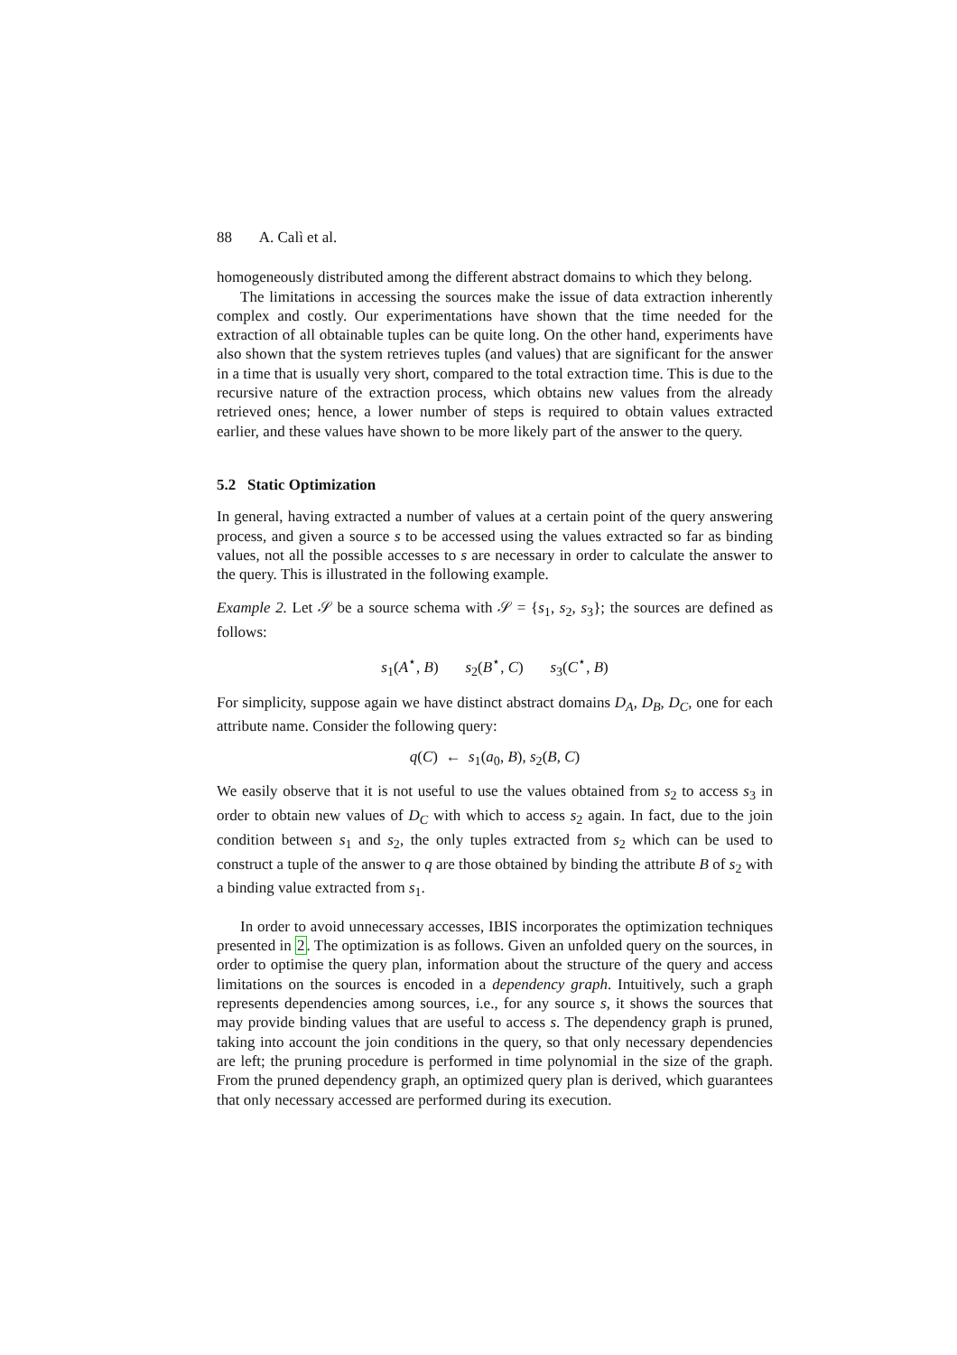88 A. Calì et al.
homogeneously distributed among the different abstract domains to which they belong.
The limitations in accessing the sources make the issue of data extraction inherently complex and costly. Our experimentations have shown that the time needed for the extraction of all obtainable tuples can be quite long. On the other hand, experiments have also shown that the system retrieves tuples (and values) that are significant for the answer in a time that is usually very short, compared to the total extraction time. This is due to the recursive nature of the extraction process, which obtains new values from the already retrieved ones; hence, a lower number of steps is required to obtain values extracted earlier, and these values have shown to be more likely part of the answer to the query.
5.2 Static Optimization
In general, having extracted a number of values at a certain point of the query answering process, and given a source s to be accessed using the values extracted so far as binding values, not all the possible accesses to s are necessary in order to calculate the answer to the query. This is illustrated in the following example.
Example 2. Let 𝒮 be a source schema with 𝒮 = {s<sub>1</sub>, s<sub>2</sub>, s<sub>3</sub>}; the sources are defined as follows:
s<sub>1</sub>(A<sup>⋆</sup>, B) s<sub>2</sub>(B<sup>⋆</sup>, C) s<sub>3</sub>(C<sup>⋆</sup>, B)
For simplicity, suppose again we have distinct abstract domains D<sub>A</sub>, D<sub>B</sub>, D<sub>C</sub>, one for each attribute name. Consider the following query:
q(C) ← s<sub>1</sub>(a<sub>0</sub>, B), s<sub>2</sub>(B, C)
We easily observe that it is not useful to use the values obtained from s<sub>2</sub> to access s<sub>3</sub> in order to obtain new values of D<sub>C</sub> with which to access s<sub>2</sub> again. In fact, due to the join condition between s<sub>1</sub> and s<sub>2</sub>, the only tuples extracted from s<sub>2</sub> which can be used to construct a tuple of the answer to q are those obtained by binding the attribute B of s<sub>2</sub> with a binding value extracted from s<sub>1</sub>.
In order to avoid unnecessary accesses, IBIS incorporates the optimization techniques presented in 2. The optimization is as follows. Given an unfolded query on the sources, in order to optimise the query plan, information about the structure of the query and access limitations on the sources is encoded in a dependency graph. Intuitively, such a graph represents dependencies among sources, i.e., for any source s, it shows the sources that may provide binding values that are useful to access s. The dependency graph is pruned, taking into account the join conditions in the query, so that only necessary dependencies are left; the pruning procedure is performed in time polynomial in the size of the graph. From the pruned dependency graph, an optimized query plan is derived, which guarantees that only necessary accessed are performed during its execution.